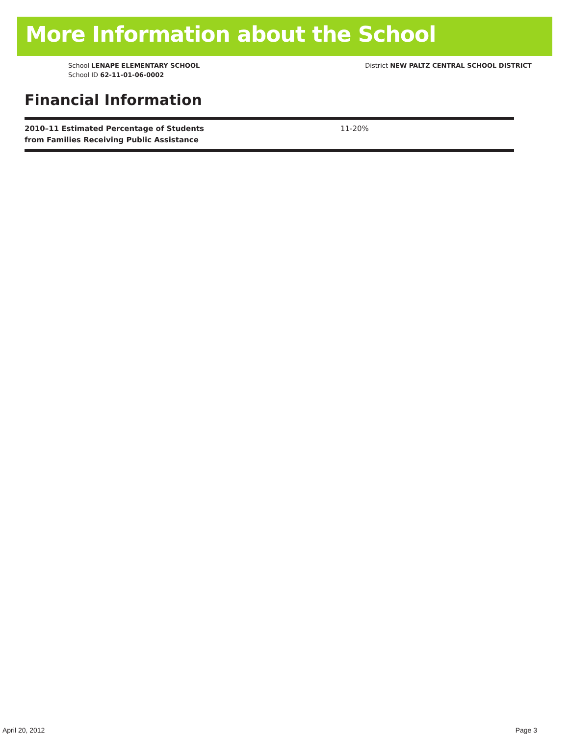More Information about the School
School LENAPE ELEMENTARY SCHOOL
School ID 62-11-01-06-0002
District NEW PALTZ CENTRAL SCHOOL DISTRICT
Financial Information
| 2010–11 Estimated Percentage of Students from Families Receiving Public Assistance | 11-20% |
April 20, 2012 Page 3